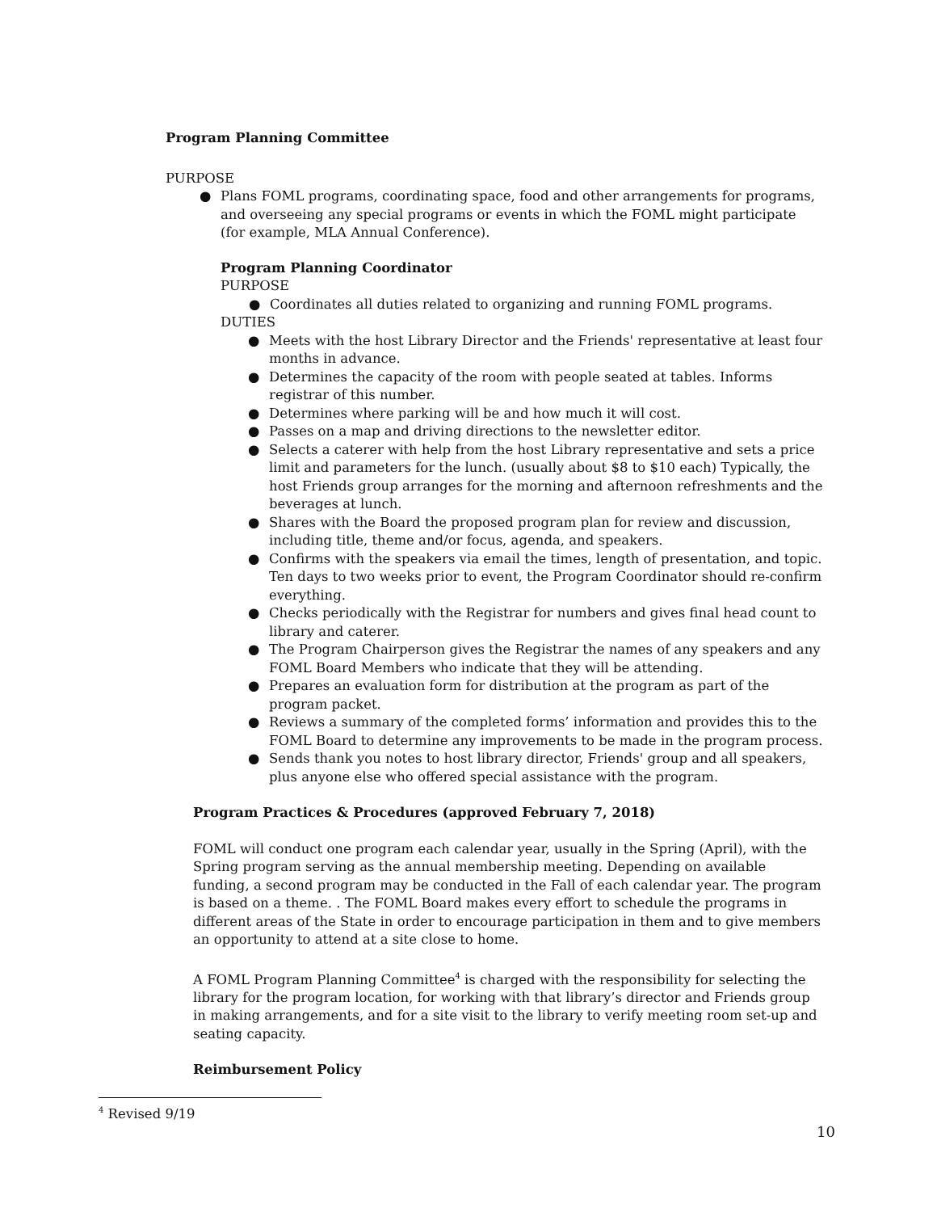Program Planning Committee
PURPOSE
● Plans FOML programs, coordinating space, food and other arrangements for programs, and overseeing any special programs or events in which the FOML might participate (for example, MLA Annual Conference).
Program Planning Coordinator
PURPOSE
● Coordinates all duties related to organizing and running FOML programs.
DUTIES
● Meets with the host Library Director and the Friends' representative at least four months in advance.
● Determines the capacity of the room with people seated at tables. Informs registrar of this number.
● Determines where parking will be and how much it will cost.
● Passes on a map and driving directions to the newsletter editor.
● Selects a caterer with help from the host Library representative and sets a price limit and parameters for the lunch. (usually about $8 to $10 each) Typically, the host Friends group arranges for the morning and afternoon refreshments and the beverages at lunch.
● Shares with the Board the proposed program plan for review and discussion, including title, theme and/or focus, agenda, and speakers.
● Confirms with the speakers via email the times, length of presentation, and topic. Ten days to two weeks prior to event, the Program Coordinator should re-confirm everything.
● Checks periodically with the Registrar for numbers and gives final head count to library and caterer.
● The Program Chairperson gives the Registrar the names of any speakers and any FOML Board Members who indicate that they will be attending.
● Prepares an evaluation form for distribution at the program as part of the program packet.
● Reviews a summary of the completed forms’ information and provides this to the FOML Board to determine any improvements to be made in the program process.
● Sends thank you notes to host library director, Friends' group and all speakers, plus anyone else who offered special assistance with the program.
Program Practices & Procedures (approved February 7, 2018)
FOML will conduct one program each calendar year, usually in the Spring (April), with the Spring program serving as the annual membership meeting. Depending on available funding, a second program may be conducted in the Fall of each calendar year. The program is based on a theme. . The FOML Board makes every effort to schedule the programs in different areas of the State in order to encourage participation in them and to give members an opportunity to attend at a site close to home.
A FOML Program Planning Committee<sup>4</sup> is charged with the responsibility for selecting the library for the program location, for working with that library’s director and Friends group in making arrangements, and for a site visit to the library to verify meeting room set-up and seating capacity.
Reimbursement Policy
<sup>4</sup> Revised 9/19
10